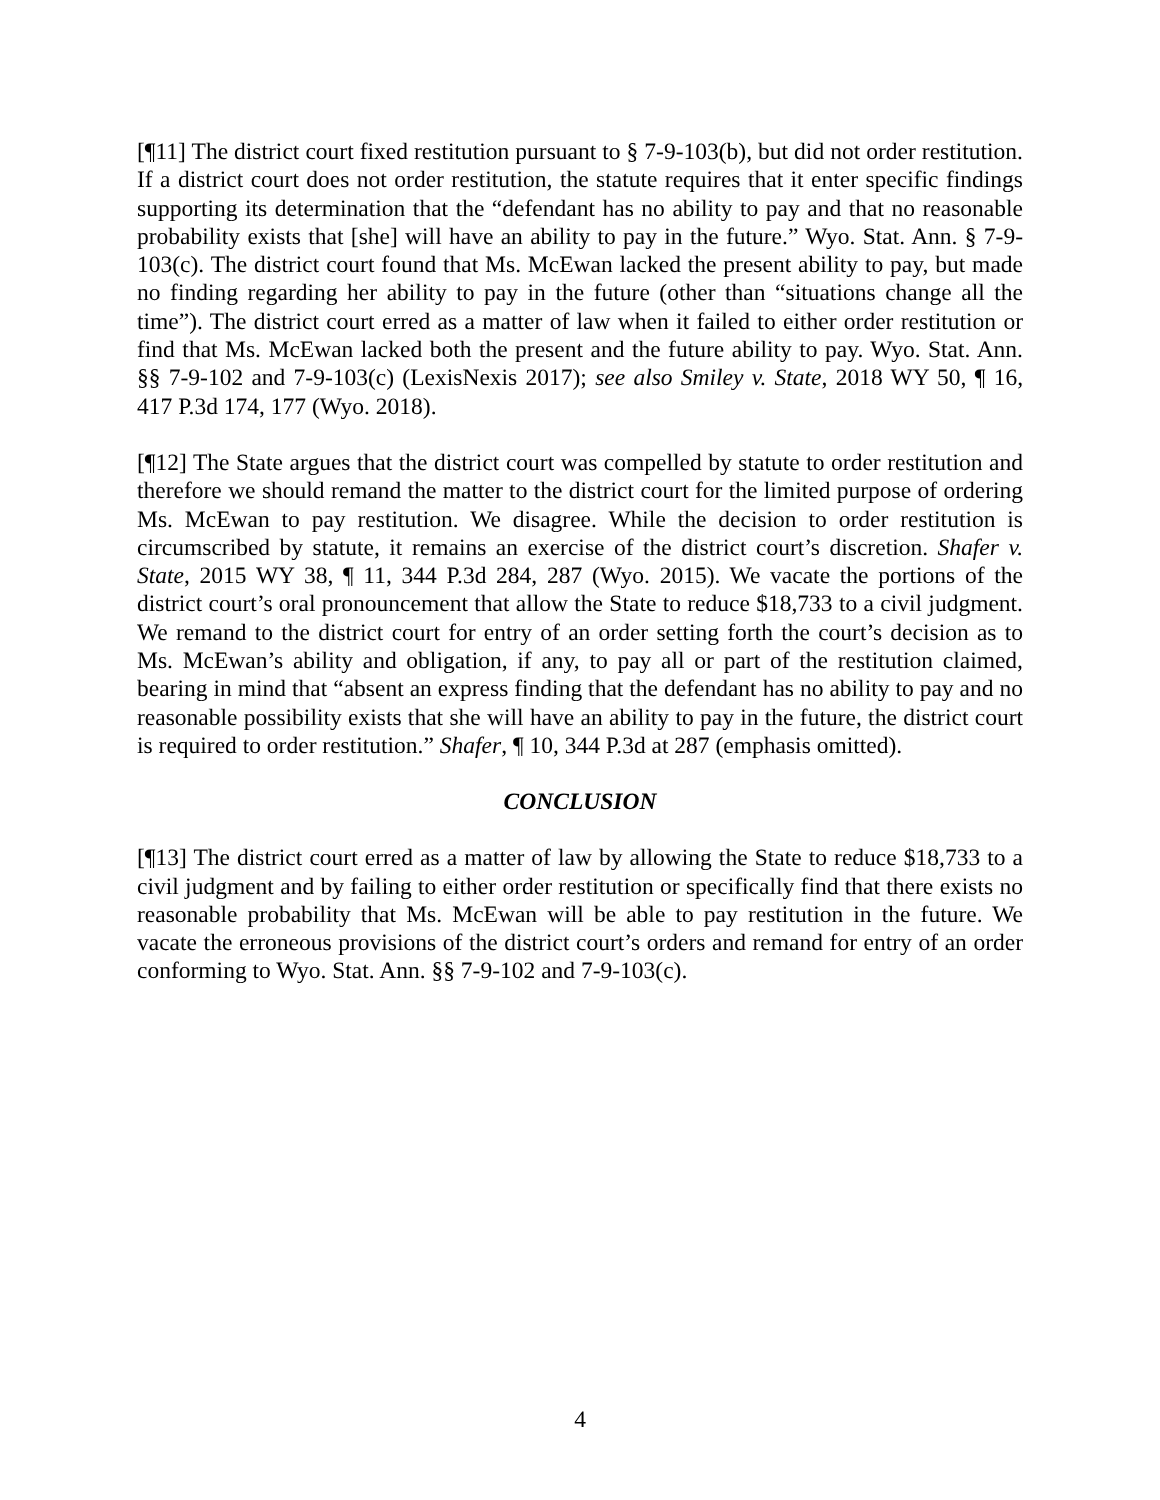[¶11] The district court fixed restitution pursuant to § 7-9-103(b), but did not order restitution. If a district court does not order restitution, the statute requires that it enter specific findings supporting its determination that the “defendant has no ability to pay and that no reasonable probability exists that [she] will have an ability to pay in the future.” Wyo. Stat. Ann. § 7-9-103(c). The district court found that Ms. McEwan lacked the present ability to pay, but made no finding regarding her ability to pay in the future (other than “situations change all the time”). The district court erred as a matter of law when it failed to either order restitution or find that Ms. McEwan lacked both the present and the future ability to pay. Wyo. Stat. Ann. §§ 7-9-102 and 7-9-103(c) (LexisNexis 2017); see also Smiley v. State, 2018 WY 50, ¶ 16, 417 P.3d 174, 177 (Wyo. 2018).
[¶12] The State argues that the district court was compelled by statute to order restitution and therefore we should remand the matter to the district court for the limited purpose of ordering Ms. McEwan to pay restitution. We disagree. While the decision to order restitution is circumscribed by statute, it remains an exercise of the district court’s discretion. Shafer v. State, 2015 WY 38, ¶ 11, 344 P.3d 284, 287 (Wyo. 2015). We vacate the portions of the district court’s oral pronouncement that allow the State to reduce $18,733 to a civil judgment. We remand to the district court for entry of an order setting forth the court’s decision as to Ms. McEwan’s ability and obligation, if any, to pay all or part of the restitution claimed, bearing in mind that “absent an express finding that the defendant has no ability to pay and no reasonable possibility exists that she will have an ability to pay in the future, the district court is required to order restitution.” Shafer, ¶ 10, 344 P.3d at 287 (emphasis omitted).
CONCLUSION
[¶13] The district court erred as a matter of law by allowing the State to reduce $18,733 to a civil judgment and by failing to either order restitution or specifically find that there exists no reasonable probability that Ms. McEwan will be able to pay restitution in the future. We vacate the erroneous provisions of the district court’s orders and remand for entry of an order conforming to Wyo. Stat. Ann. §§ 7-9-102 and 7-9-103(c).
4